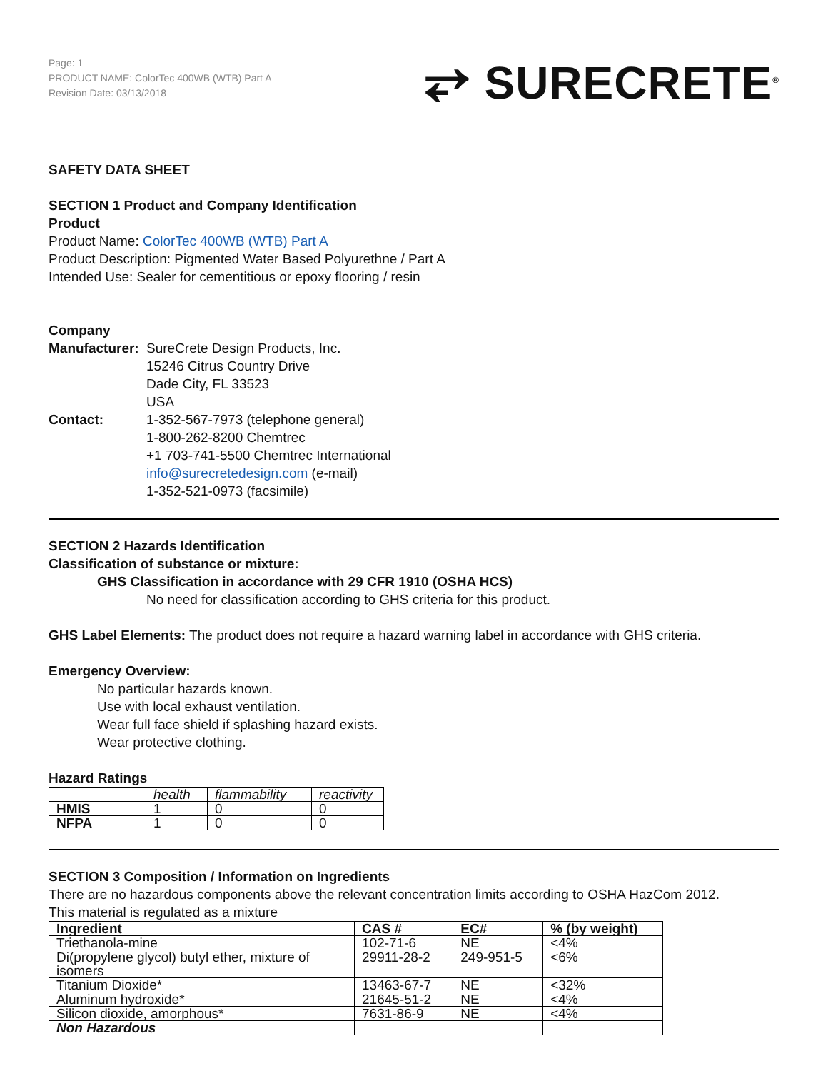Page: 1
PRODUCT NAME: ColorTec 400WB (WTB) Part A
Revision Date: 03/13/2018
⥂ SURECRETE<sup>®</sup>
SAFETY DATA SHEET
SECTION 1 Product and Company Identification
Product
Product Name: ColorTec 400WB (WTB) Part A
Product Description: Pigmented Water Based Polyurethne / Part A
Intended Use: Sealer for cementitious or epoxy flooring / resin
Company
| Manufacturer: | SureCrete Design Products, Inc. 15246 Citrus Country Drive Dade City, FL 33523 USA |
| Contact: | 1-352-567-7973 (telephone general) 1-800-262-8200 Chemtrec +1 703-741-5500 Chemtrec International info@surecretedesign.com (e-mail) 1-352-521-0973 (facsimile) |
SECTION 2 Hazards Identification
Classification of substance or mixture:
GHS Classification in accordance with 29 CFR 1910 (OSHA HCS)
No need for classification according to GHS criteria for this product.
GHS Label Elements: The product does not require a hazard warning label in accordance with GHS criteria.
Emergency Overview:
No particular hazards known.
Use with local exhaust ventilation.
Wear full face shield if splashing hazard exists.
Wear protective clothing.
Hazard Ratings
| | health | flammability | reactivity |
| HMIS | 1 | 0 | 0 |
| NFPA | 1 | 0 | 0 |
SECTION 3 Composition / Information on Ingredients
There are no hazardous components above the relevant concentration limits according to OSHA HazCom 2012.
This material is regulated as a mixture
| Ingredient | CAS # | EC# | % (by weight) |
| --- | --- | --- | --- |
| Triethanola-mine | 102-71-6 | NE | <4% |
| Di(propylene glycol) butyl ether, mixture of isomers | 29911-28-2 | 249-951-5 | <6% |
| Titanium Dioxide* | 13463-67-7 | NE | <32% |
| Aluminum hydroxide* | 21645-51-2 | NE | <4% |
| Silicon dioxide, amorphous* | 7631-86-9 | NE | <4% |
| Non Hazardous | | | |